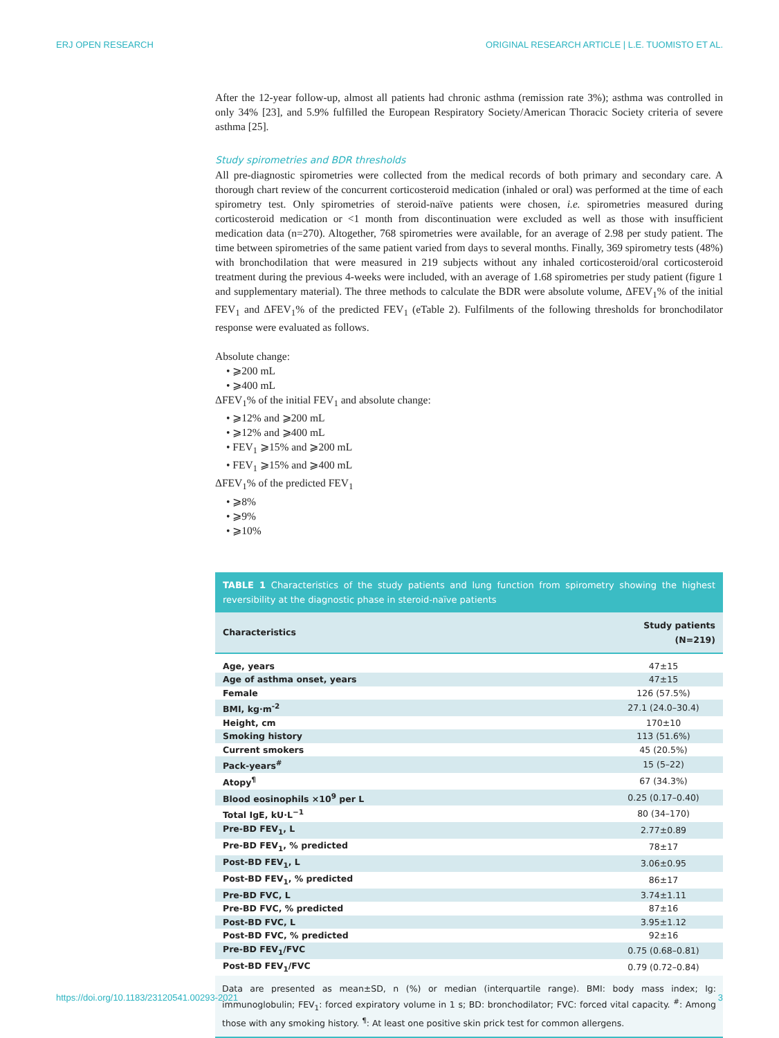ERJ OPEN RESEARCH ORIGINAL RESEARCH ARTICLE | L.E. TUOMISTO ET AL.
After the 12-year follow-up, almost all patients had chronic asthma (remission rate 3%); asthma was controlled in only 34% [23], and 5.9% fulfilled the European Respiratory Society/American Thoracic Society criteria of severe asthma [25].
Study spirometries and BDR thresholds
All pre-diagnostic spirometries were collected from the medical records of both primary and secondary care. A thorough chart review of the concurrent corticosteroid medication (inhaled or oral) was performed at the time of each spirometry test. Only spirometries of steroid-naïve patients were chosen, i.e. spirometries measured during corticosteroid medication or <1 month from discontinuation were excluded as well as those with insufficient medication data (n=270). Altogether, 768 spirometries were available, for an average of 2.98 per study patient. The time between spirometries of the same patient varied from days to several months. Finally, 369 spirometry tests (48%) with bronchodilation that were measured in 219 subjects without any inhaled corticosteroid/oral corticosteroid treatment during the previous 4-weeks were included, with an average of 1.68 spirometries per study patient (figure 1 and supplementary material). The three methods to calculate the BDR were absolute volume, ΔFEV<sub>1</sub>% of the initial FEV<sub>1</sub> and ΔFEV<sub>1</sub>% of the predicted FEV<sub>1</sub> (eTable 2). Fulfilments of the following thresholds for bronchodilator response were evaluated as follows.
Absolute change:
• ⩾200 mL
• ⩾400 mL
ΔFEV<sub>1</sub>% of the initial FEV<sub>1</sub> and absolute change:
• ⩾12% and ⩾200 mL
• ⩾12% and ⩾400 mL
• FEV<sub>1</sub> ⩾15% and ⩾200 mL
• FEV<sub>1</sub> ⩾15% and ⩾400 mL
ΔFEV<sub>1</sub>% of the predicted FEV<sub>1</sub>
• ⩾8%
• ⩾9%
• ⩾10%
TABLE 1 Characteristics of the study patients and lung function from spirometry showing the highest reversibility at the diagnostic phase in steroid-naïve patients
| Characteristics | Study patients (N=219) |
| --- | --- |
| Age, years | 47±15 |
| Age of asthma onset, years | 47±15 |
| Female | 126 (57.5%) |
| BMI, kg·m<sup>-2</sup> | 27.1 (24.0–30.4) |
| Height, cm | 170±10 |
| Smoking history | 113 (51.6%) |
| Current smokers | 45 (20.5%) |
| Pack-years<sup>#</sup> | 15 (5–22) |
| Atopy<sup>¶</sup> | 67 (34.3%) |
| Blood eosinophils ×10<sup>9</sup> per L | 0.25 (0.17–0.40) |
| Total IgE, kU·L<sup>−1</sup> | 80 (34–170) |
| Pre-BD FEV<sub>1</sub>, L | 2.77±0.89 |
| Pre-BD FEV<sub>1</sub>, % predicted | 78±17 |
| Post-BD FEV<sub>1</sub>, L | 3.06±0.95 |
| Post-BD FEV<sub>1</sub>, % predicted | 86±17 |
| Pre-BD FVC, L | 3.74±1.11 |
| Pre-BD FVC, % predicted | 87±16 |
| Post-BD FVC, L | 3.95±1.12 |
| Post-BD FVC, % predicted | 92±16 |
| Pre-BD FEV<sub>1</sub>/FVC | 0.75 (0.68–0.81) |
| Post-BD FEV<sub>1</sub>/FVC | 0.79 (0.72–0.84) |
Data are presented as mean±SD, n (%) or median (interquartile range). BMI: body mass index; Ig: immunoglobulin; FEV<sub>1</sub>: forced expiratory volume in 1 s; BD: bronchodilator; FVC: forced vital capacity. <sup>#</sup>: Among those with any smoking history. <sup>¶</sup>: At least one positive skin prick test for common allergens.
https://doi.org/10.1183/23120541.00293-2021 3